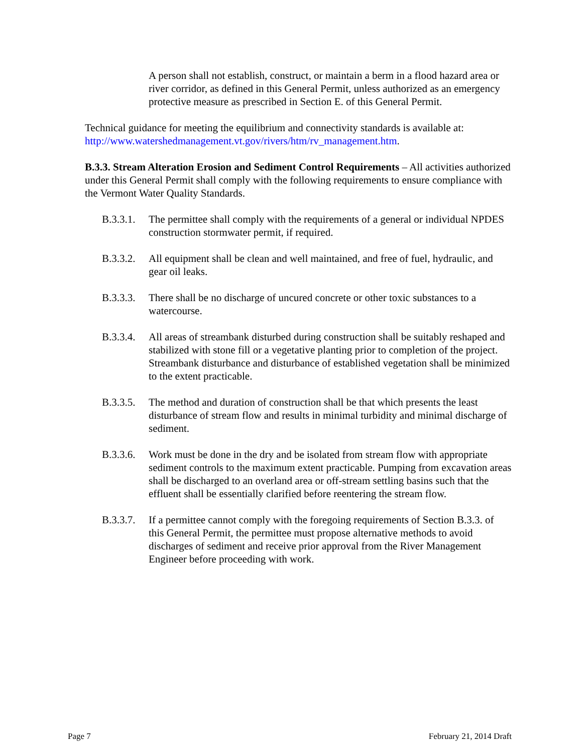A person shall not establish, construct, or maintain a berm in a flood hazard area or river corridor, as defined in this General Permit, unless authorized as an emergency protective measure as prescribed in Section E. of this General Permit.
Technical guidance for meeting the equilibrium and connectivity standards is available at: http://www.watershedmanagement.vt.gov/rivers/htm/rv_management.htm.
B.3.3. Stream Alteration Erosion and Sediment Control Requirements – All activities authorized under this General Permit shall comply with the following requirements to ensure compliance with the Vermont Water Quality Standards.
B.3.3.1. The permittee shall comply with the requirements of a general or individual NPDES construction stormwater permit, if required.
B.3.3.2. All equipment shall be clean and well maintained, and free of fuel, hydraulic, and gear oil leaks.
B.3.3.3. There shall be no discharge of uncured concrete or other toxic substances to a watercourse.
B.3.3.4. All areas of streambank disturbed during construction shall be suitably reshaped and stabilized with stone fill or a vegetative planting prior to completion of the project. Streambank disturbance and disturbance of established vegetation shall be minimized to the extent practicable.
B.3.3.5. The method and duration of construction shall be that which presents the least disturbance of stream flow and results in minimal turbidity and minimal discharge of sediment.
B.3.3.6. Work must be done in the dry and be isolated from stream flow with appropriate sediment controls to the maximum extent practicable. Pumping from excavation areas shall be discharged to an overland area or off-stream settling basins such that the effluent shall be essentially clarified before reentering the stream flow.
B.3.3.7. If a permittee cannot comply with the foregoing requirements of Section B.3.3. of this General Permit, the permittee must propose alternative methods to avoid discharges of sediment and receive prior approval from the River Management Engineer before proceeding with work.
Page 7 February 21, 2014 Draft